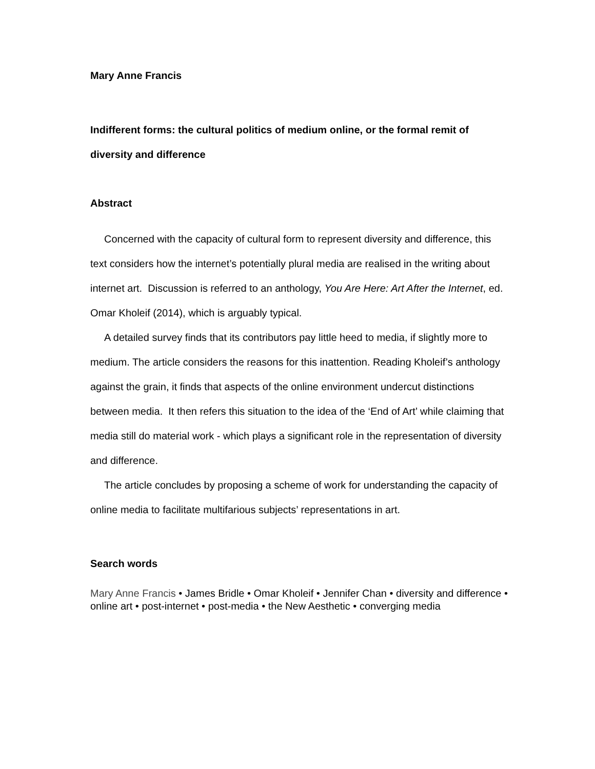Mary Anne Francis
Indifferent forms: the cultural politics of medium online, or the formal remit of diversity and difference
Abstract
Concerned with the capacity of cultural form to represent diversity and difference, this text considers how the internet’s potentially plural media are realised in the writing about internet art. Discussion is referred to an anthology, You Are Here: Art After the Internet, ed. Omar Kholeif (2014), which is arguably typical.
A detailed survey finds that its contributors pay little heed to media, if slightly more to medium. The article considers the reasons for this inattention. Reading Kholeif’s anthology against the grain, it finds that aspects of the online environment undercut distinctions between media. It then refers this situation to the idea of the ‘End of Art’ while claiming that media still do material work - which plays a significant role in the representation of diversity and difference.
The article concludes by proposing a scheme of work for understanding the capacity of online media to facilitate multifarious subjects’ representations in art.
Search words
Mary Anne Francis • James Bridle • Omar Kholeif • Jennifer Chan • diversity and difference • online art • post-internet • post-media • the New Aesthetic • converging media